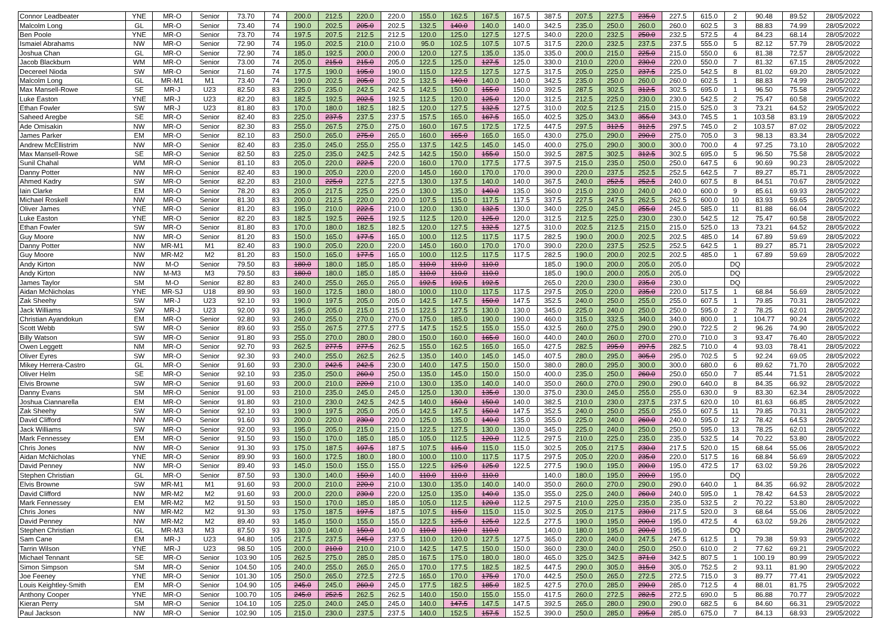| Connor Leadbeater | YNE | MR-O | Senior | 73.70 | 74 | 200.0 | 212.5 | 220.0 | 220.0 | 155.0 | 162.5 | 167.5 | 167.5 | 387.5 | 207.5 | 227.5 | 235.0 | 227.5 | 615.0 | 2 | 90.48 | 89.52 | 28/05/2022 |
| Malcolm Long | GL | MR-O | Senior | 73.40 | 74 | 190.0 | 202.5 | 205.0 | 202.5 | 132.5 | 140.0 | 140.0 | 140.0 | 342.5 | 235.0 | 250.0 | 260.0 | 260.0 | 602.5 | 3 | 88.83 | 74.99 | 28/05/2022 |
| Ben Poole | YNE | MR-O | Senior | 73.70 | 74 | 197.5 | 207.5 | 212.5 | 212.5 | 120.0 | 125.0 | 127.5 | 127.5 | 340.0 | 220.0 | 232.5 | 250.0 | 232.5 | 572.5 | 4 | 84.23 | 68.14 | 28/05/2022 |
| Ismaiel Abrahams | NW | MR-O | Senior | 72.90 | 74 | 195.0 | 202.5 | 210.0 | 210.0 | 95.0 | 102.5 | 107.5 | 107.5 | 317.5 | 220.0 | 232.5 | 237.5 | 237.5 | 555.0 | 5 | 82.12 | 57.79 | 28/05/2022 |
| Joshua Chan | GL | MR-O | Senior | 72.90 | 74 | 185.0 | 192.5 | 200.0 | 200.0 | 120.0 | 127.5 | 135.0 | 135.0 | 335.0 | 200.0 | 215.0 | 225.0 | 215.0 | 550.0 | 6 | 81.38 | 72.57 | 28/05/2022 |
| Jacob Blackburn | WM | MR-O | Senior | 73.00 | 74 | 205.0 | 215.0 | 215.0 | 205.0 | 122.5 | 125.0 | 127.5 | 125.0 | 330.0 | 210.0 | 220.0 | 230.0 | 220.0 | 550.0 | 7 | 81.32 | 67.15 | 28/05/2022 |
| Decereel Nioda | SW | MR-O | Senior | 71.60 | 74 | 177.5 | 190.0 | 195.0 | 190.0 | 115.0 | 122.5 | 127.5 | 127.5 | 317.5 | 205.0 | 225.0 | 237.5 | 225.0 | 542.5 | 8 | 81.02 | 69.20 | 28/05/2022 |
| Malcolm Long | GL | MR-M1 | M1 | 73.40 | 74 | 190.0 | 202.5 | 205.0 | 202.5 | 132.5 | 140.0 | 140.0 | 140.0 | 342.5 | 235.0 | 250.0 | 260.0 | 260.0 | 602.5 | 1 | 88.83 | 74.99 | 28/05/2022 |
| Max Mansell-Rowe | SE | MR-J | U23 | 82.50 | 83 | 225.0 | 235.0 | 242.5 | 242.5 | 142.5 | 150.0 | 155.0 | 150.0 | 392.5 | 287.5 | 302.5 | 312.5 | 302.5 | 695.0 | 1 | 96.50 | 75.58 | 29/05/2022 |
| Luke Easton | YNE | MR-J | U23 | 82.20 | 83 | 182.5 | 192.5 | 202.5 | 192.5 | 112.5 | 120.0 | 125.0 | 120.0 | 312.5 | 212.5 | 225.0 | 230.0 | 230.0 | 542.5 | 2 | 75.47 | 60.58 | 29/05/2022 |
| Ethan Fowler | SW | MR-J | U23 | 81.80 | 83 | 170.0 | 180.0 | 182.5 | 182.5 | 120.0 | 127.5 | 132.5 | 127.5 | 310.0 | 202.5 | 212.5 | 215.0 | 215.0 | 525.0 | 3 | 73.21 | 64.52 | 29/05/2022 |
| Saheed Aregbe | SE | MR-O | Senior | 82.40 | 83 | 225.0 | 237.5 | 237.5 | 237.5 | 157.5 | 165.0 | 167.5 | 165.0 | 402.5 | 325.0 | 343.0 | 355.0 | 343.0 | 745.5 | 1 | 103.58 | 83.19 | 28/05/2022 |
| Ade Omisakin | NW | MR-O | Senior | 82.30 | 83 | 255.0 | 267.5 | 275.0 | 275.0 | 160.0 | 167.5 | 172.5 | 172.5 | 447.5 | 297.5 | 312.5 | 312.5 | 297.5 | 745.0 | 2 | 103.57 | 87.02 | 28/05/2022 |
| James Parker | EM | MR-O | Senior | 82.10 | 83 | 250.0 | 265.0 | 275.0 | 265.0 | 160.0 | 165.0 | 165.0 | 165.0 | 430.0 | 275.0 | 290.0 | 290.0 | 275.0 | 705.0 | 3 | 98.13 | 83.34 | 28/05/2022 |
| Andrew McEllistrim | NW | MR-O | Senior | 82.40 | 83 | 235.0 | 245.0 | 255.0 | 255.0 | 137.5 | 142.5 | 145.0 | 145.0 | 400.0 | 275.0 | 290.0 | 300.0 | 300.0 | 700.0 | 4 | 97.25 | 73.10 | 28/05/2022 |
| Max Mansell-Rowe | SE | MR-O | Senior | 82.50 | 83 | 225.0 | 235.0 | 242.5 | 242.5 | 142.5 | 150.0 | 155.0 | 150.0 | 392.5 | 287.5 | 302.5 | 312.5 | 302.5 | 695.0 | 5 | 96.50 | 75.58 | 28/05/2022 |
| Sunil Chahal | WM | MR-O | Senior | 81.10 | 83 | 205.0 | 220.0 | 222.5 | 220.0 | 160.0 | 170.0 | 177.5 | 177.5 | 397.5 | 215.0 | 235.0 | 250.0 | 250.0 | 647.5 | 6 | 90.69 | 90.23 | 28/05/2022 |
| Danny Potter | NW | MR-O | Senior | 82.40 | 83 | 190.0 | 205.0 | 220.0 | 220.0 | 145.0 | 160.0 | 170.0 | 170.0 | 390.0 | 220.0 | 237.5 | 252.5 | 252.5 | 642.5 | 7 | 89.27 | 85.71 | 28/05/2022 |
| Ahmed Kadry | SW | MR-O | Senior | 82.20 | 83 | 210.0 | 225.0 | 227.5 | 227.5 | 130.0 | 137.5 | 140.0 | 140.0 | 367.5 | 240.0 | 252.5 | 252.5 | 240.0 | 607.5 | 8 | 84.51 | 70.67 | 28/05/2022 |
| Iain Clarke | EM | MR-O | Senior | 78.20 | 83 | 205.0 | 217.5 | 225.0 | 225.0 | 130.0 | 135.0 | 140.0 | 135.0 | 360.0 | 215.0 | 230.0 | 240.0 | 240.0 | 600.0 | 9 | 85.61 | 69.93 | 28/05/2022 |
| Michael Roskell | NW | MR-O | Senior | 81.30 | 83 | 200.0 | 212.5 | 220.0 | 220.0 | 107.5 | 115.0 | 117.5 | 117.5 | 337.5 | 227.5 | 247.5 | 262.5 | 262.5 | 600.0 | 10 | 83.93 | 59.65 | 28/05/2022 |
| Oliver James | YNE | MR-O | Senior | 81.20 | 83 | 195.0 | 210.0 | 222.5 | 210.0 | 120.0 | 130.0 | 132.5 | 130.0 | 340.0 | 225.0 | 245.0 | 255.0 | 245.0 | 585.0 | 11 | 81.88 | 66.04 | 28/05/2022 |
| Luke Easton | YNE | MR-O | Senior | 82.20 | 83 | 182.5 | 192.5 | 202.5 | 192.5 | 112.5 | 120.0 | 125.0 | 120.0 | 312.5 | 212.5 | 225.0 | 230.0 | 230.0 | 542.5 | 12 | 75.47 | 60.58 | 28/05/2022 |
| Ethan Fowler | SW | MR-O | Senior | 81.80 | 83 | 170.0 | 180.0 | 182.5 | 182.5 | 120.0 | 127.5 | 132.5 | 127.5 | 310.0 | 202.5 | 212.5 | 215.0 | 215.0 | 525.0 | 13 | 73.21 | 64.52 | 28/05/2022 |
| Guy Moore | NW | MR-O | Senior | 81.20 | 83 | 150.0 | 165.0 | 177.5 | 165.0 | 100.0 | 112.5 | 117.5 | 117.5 | 282.5 | 190.0 | 200.0 | 202.5 | 202.5 | 485.0 | 14 | 67.89 | 59.69 | 28/05/2022 |
| Danny Potter | NW | MR-M1 | M1 | 82.40 | 83 | 190.0 | 205.0 | 220.0 | 220.0 | 145.0 | 160.0 | 170.0 | 170.0 | 390.0 | 220.0 | 237.5 | 252.5 | 252.5 | 642.5 | 1 | 89.27 | 85.71 | 28/05/2022 |
| Guy Moore | NW | MR-M2 | M2 | 81.20 | 83 | 150.0 | 165.0 | 177.5 | 165.0 | 100.0 | 112.5 | 117.5 | 117.5 | 282.5 | 190.0 | 200.0 | 202.5 | 202.5 | 485.0 | 1 | 67.89 | 59.69 | 28/05/2022 |
| Andy Kirton | NW | M-O | Senior | 79.50 | 83 | 180.0 | 180.0 | 185.0 | 185.0 | 110.0 | 110.0 | 110.0 | | 185.0 | 190.0 | 200.0 | 205.0 | 205.0 | | DQ | | | 29/05/2022 |
| Andy Kirton | NW | M-M3 | M3 | 79.50 | 83 | 180.0 | 180.0 | 185.0 | 185.0 | 110.0 | 110.0 | 110.0 | | 185.0 | 190.0 | 200.0 | 205.0 | 205.0 | | DQ | | | 29/05/2022 |
| James Taylor | SM | M-O | Senior | 82.80 | 83 | 240.0 | 255.0 | 265.0 | 265.0 | 192.5 | 192.5 | 192.5 | | 265.0 | 220.0 | 230.0 | 235.0 | 230.0 | | DQ | | | 29/05/2022 |
| Aidan McNicholas | YNE | MR-SJ | U18 | 89.90 | 93 | 160.0 | 172.5 | 180.0 | 180.0 | 100.0 | 110.0 | 117.5 | 117.5 | 297.5 | 205.0 | 220.0 | 235.0 | 220.0 | 517.5 | 1 | 68.84 | 56.69 | 28/05/2022 |
| Zak Sheehy | SW | MR-J | U23 | 92.10 | 93 | 190.0 | 197.5 | 205.0 | 205.0 | 142.5 | 147.5 | 150.0 | 147.5 | 352.5 | 240.0 | 250.0 | 255.0 | 255.0 | 607.5 | 1 | 79.85 | 70.31 | 28/05/2022 |
| Jack Williams | SW | MR-J | U23 | 92.00 | 93 | 195.0 | 205.0 | 215.0 | 215.0 | 122.5 | 127.5 | 130.0 | 130.0 | 345.0 | 225.0 | 240.0 | 250.0 | 250.0 | 595.0 | 2 | 78.25 | 62.01 | 28/05/2022 |
| Christian Ayandokun | EM | MR-O | Senior | 92.80 | 93 | 240.0 | 255.0 | 270.0 | 270.0 | 175.0 | 185.0 | 190.0 | 190.0 | 460.0 | 315.0 | 332.5 | 340.0 | 340.0 | 800.0 | 1 | 104.77 | 90.24 | 28/05/2022 |
| Scott Webb | SW | MR-O | Senior | 89.60 | 93 | 255.0 | 267.5 | 277.5 | 277.5 | 147.5 | 152.5 | 155.0 | 155.0 | 432.5 | 260.0 | 275.0 | 290.0 | 290.0 | 722.5 | 2 | 96.26 | 74.90 | 28/05/2022 |
| Billy Watson | SW | MR-O | Senior | 91.80 | 93 | 255.0 | 270.0 | 280.0 | 280.0 | 150.0 | 160.0 | 165.0 | 160.0 | 440.0 | 240.0 | 260.0 | 270.0 | 270.0 | 710.0 | 3 | 93.47 | 76.40 | 28/05/2022 |
| Owen Leggett | NM | MR-O | Senior | 92.70 | 93 | 262.5 | 277.5 | 277.5 | 262.5 | 155.0 | 162.5 | 165.0 | 165.0 | 427.5 | 282.5 | 295.0 | 297.5 | 282.5 | 710.0 | 4 | 93.03 | 78.41 | 28/05/2022 |
| Oliver Eyres | SW | MR-O | Senior | 92.30 | 93 | 240.0 | 255.0 | 262.5 | 262.5 | 135.0 | 140.0 | 145.0 | 145.0 | 407.5 | 280.0 | 295.0 | 305.0 | 295.0 | 702.5 | 5 | 92.24 | 69.05 | 28/05/2022 |
| Mikey Herrera-Castro | GL | MR-O | Senior | 91.60 | 93 | 230.0 | 242.5 | 242.5 | 230.0 | 140.0 | 147.5 | 150.0 | 150.0 | 380.0 | 280.0 | 295.0 | 300.0 | 300.0 | 680.0 | 6 | 89.62 | 71.70 | 28/05/2022 |
| Oliver Helm | SE | MR-O | Senior | 92.10 | 93 | 235.0 | 250.0 | 260.0 | 250.0 | 135.0 | 145.0 | 150.0 | 150.0 | 400.0 | 235.0 | 250.0 | 260.0 | 250.0 | 650.0 | 7 | 85.44 | 71.51 | 28/05/2022 |
| Elvis Browne | SW | MR-O | Senior | 91.60 | 93 | 200.0 | 210.0 | 220.0 | 210.0 | 130.0 | 135.0 | 140.0 | 140.0 | 350.0 | 260.0 | 270.0 | 290.0 | 290.0 | 640.0 | 8 | 84.35 | 66.92 | 28/05/2022 |
| Danny Evans | SM | MR-O | Senior | 91.00 | 93 | 210.0 | 235.0 | 245.0 | 245.0 | 125.0 | 130.0 | 135.0 | 130.0 | 375.0 | 230.0 | 245.0 | 255.0 | 255.0 | 630.0 | 9 | 83.30 | 62.34 | 28/05/2022 |
| Joshua Ciannarella | EM | MR-O | Senior | 91.80 | 93 | 210.0 | 230.0 | 242.5 | 242.5 | 140.0 | 150.0 | 150.0 | 140.0 | 382.5 | 210.0 | 230.0 | 237.5 | 237.5 | 620.0 | 10 | 81.63 | 66.85 | 28/05/2022 |
| Zak Sheehy | SW | MR-O | Senior | 92.10 | 93 | 190.0 | 197.5 | 205.0 | 205.0 | 142.5 | 147.5 | 150.0 | 147.5 | 352.5 | 240.0 | 250.0 | 255.0 | 255.0 | 607.5 | 11 | 79.85 | 70.31 | 28/05/2022 |
| David Clifford | NW | MR-O | Senior | 91.60 | 93 | 200.0 | 220.0 | 230.0 | 220.0 | 125.0 | 135.0 | 140.0 | 135.0 | 355.0 | 225.0 | 240.0 | 260.0 | 240.0 | 595.0 | 12 | 78.42 | 64.53 | 28/05/2022 |
| Jack Williams | SW | MR-O | Senior | 92.00 | 93 | 195.0 | 205.0 | 215.0 | 215.0 | 122.5 | 127.5 | 130.0 | 130.0 | 345.0 | 225.0 | 240.0 | 250.0 | 250.0 | 595.0 | 13 | 78.25 | 62.01 | 28/05/2022 |
| Mark Fennessey | EM | MR-O | Senior | 91.50 | 93 | 150.0 | 170.0 | 185.0 | 185.0 | 105.0 | 112.5 | 120.0 | 112.5 | 297.5 | 210.0 | 225.0 | 235.0 | 235.0 | 532.5 | 14 | 70.22 | 53.80 | 28/05/2022 |
| Chris Jones | NW | MR-O | Senior | 91.30 | 93 | 175.0 | 187.5 | 197.5 | 187.5 | 107.5 | 115.0 | 115.0 | 115.0 | 302.5 | 205.0 | 217.5 | 230.0 | 217.5 | 520.0 | 15 | 68.64 | 55.06 | 28/05/2022 |
| Aidan McNicholas | YNE | MR-O | Senior | 89.90 | 93 | 160.0 | 172.5 | 180.0 | 180.0 | 100.0 | 110.0 | 117.5 | 117.5 | 297.5 | 205.0 | 220.0 | 235.0 | 220.0 | 517.5 | 16 | 68.84 | 56.69 | 28/05/2022 |
| David Penney | NW | MR-O | Senior | 89.40 | 93 | 145.0 | 150.0 | 155.0 | 155.0 | 122.5 | 125.0 | 125.0 | 122.5 | 277.5 | 190.0 | 195.0 | 200.0 | 195.0 | 472.5 | 17 | 63.02 | 59.26 | 28/05/2022 |
| Stephen Christian | GL | MR-O | Senior | 87.50 | 93 | 130.0 | 140.0 | 150.0 | 140.0 | 110.0 | 110.0 | 110.0 | | 140.0 | 180.0 | 195.0 | 200.0 | 195.0 | | DQ | | | 28/05/2022 |
| Elvis Browne | SW | MR-M1 | M1 | 91.60 | 93 | 200.0 | 210.0 | 220.0 | 210.0 | 130.0 | 135.0 | 140.0 | 140.0 | 350.0 | 260.0 | 270.0 | 290.0 | 290.0 | 640.0 | 1 | 84.35 | 66.92 | 28/05/2022 |
| David Clifford | NW | MR-M2 | M2 | 91.60 | 93 | 200.0 | 220.0 | 230.0 | 220.0 | 125.0 | 135.0 | 140.0 | 135.0 | 355.0 | 225.0 | 240.0 | 260.0 | 240.0 | 595.0 | 1 | 78.42 | 64.53 | 28/05/2022 |
| Mark Fennessey | EM | MR-M2 | M2 | 91.50 | 93 | 150.0 | 170.0 | 185.0 | 185.0 | 105.0 | 112.5 | 120.0 | 112.5 | 297.5 | 210.0 | 225.0 | 235.0 | 235.0 | 532.5 | 2 | 70.22 | 53.80 | 28/05/2022 |
| Chris Jones | NW | MR-M2 | M2 | 91.30 | 93 | 175.0 | 187.5 | 197.5 | 187.5 | 107.5 | 115.0 | 115.0 | 115.0 | 302.5 | 205.0 | 217.5 | 230.0 | 217.5 | 520.0 | 3 | 68.64 | 55.06 | 28/05/2022 |
| David Penney | NW | MR-M2 | M2 | 89.40 | 93 | 145.0 | 150.0 | 155.0 | 155.0 | 122.5 | 125.0 | 125.0 | 122.5 | 277.5 | 190.0 | 195.0 | 200.0 | 195.0 | 472.5 | 4 | 63.02 | 59.26 | 28/05/2022 |
| Stephen Christian | GL | MR-M3 | M3 | 87.50 | 93 | 130.0 | 140.0 | 150.0 | 140.0 | 110.0 | 110.0 | 110.0 | | 140.0 | 180.0 | 195.0 | 200.0 | 195.0 | | DQ | | | 28/05/2022 |
| Sam Cane | EM | MR-J | U23 | 94.80 | 105 | 217.5 | 237.5 | 245.0 | 237.5 | 110.0 | 120.0 | 127.5 | 127.5 | 365.0 | 220.0 | 240.0 | 247.5 | 247.5 | 612.5 | 1 | 79.38 | 59.93 | 29/05/2022 |
| Tarrin Wilson | YNE | MR-J | U23 | 98.50 | 105 | 200.0 | 210.0 | 210.0 | 210.0 | 142.5 | 147.5 | 150.0 | 150.0 | 360.0 | 230.0 | 240.0 | 250.0 | 250.0 | 610.0 | 2 | 77.62 | 69.21 | 29/05/2022 |
| Michael Tennant | SE | MR-O | Senior | 103.90 | 105 | 262.5 | 275.0 | 285.0 | 285.0 | 167.5 | 175.0 | 180.0 | 180.0 | 465.0 | 325.0 | 342.5 | 371.0 | 342.5 | 807.5 | 1 | 100.19 | 80.99 | 29/05/2022 |
| Simon Simpson | SM | MR-O | Senior | 104.50 | 105 | 240.0 | 255.0 | 265.0 | 265.0 | 170.0 | 177.5 | 182.5 | 182.5 | 447.5 | 290.0 | 305.0 | 315.0 | 305.0 | 752.5 | 2 | 93.11 | 81.90 | 29/05/2022 |
| Joe Feeney | YNE | MR-O | Senior | 101.30 | 105 | 250.0 | 265.0 | 272.5 | 272.5 | 165.0 | 170.0 | 175.0 | 170.0 | 442.5 | 250.0 | 265.0 | 272.5 | 272.5 | 715.0 | 3 | 89.77 | 77.41 | 29/05/2022 |
| Louis Keightley-Smith | EM | MR-O | Senior | 104.90 | 105 | 245.0 | 245.0 | 260.0 | 245.0 | 177.5 | 182.5 | 185.0 | 182.5 | 427.5 | 270.0 | 285.0 | 290.0 | 285.0 | 712.5 | 4 | 88.01 | 81.75 | 29/05/2022 |
| Anthony Cooper | YNE | MR-O | Senior | 100.70 | 105 | 245.0 | 252.5 | 262.5 | 262.5 | 140.0 | 150.0 | 155.0 | 155.0 | 417.5 | 260.0 | 272.5 | 282.5 | 272.5 | 690.0 | 5 | 86.88 | 70.77 | 29/05/2022 |
| Kieran Perry | SM | MR-O | Senior | 104.10 | 105 | 225.0 | 240.0 | 245.0 | 245.0 | 140.0 | 147.5 | 147.5 | 147.5 | 392.5 | 265.0 | 280.0 | 290.0 | 290.0 | 682.5 | 6 | 84.60 | 66.31 | 29/05/2022 |
| Paul Jackson | NW | MR-O | Senior | 102.90 | 105 | 215.0 | 230.0 | 237.5 | 237.5 | 140.0 | 152.5 | 157.5 | 152.5 | 390.0 | 250.0 | 285.0 | 295.0 | 285.0 | 675.0 | 7 | 84.13 | 68.93 | 29/05/2022 |